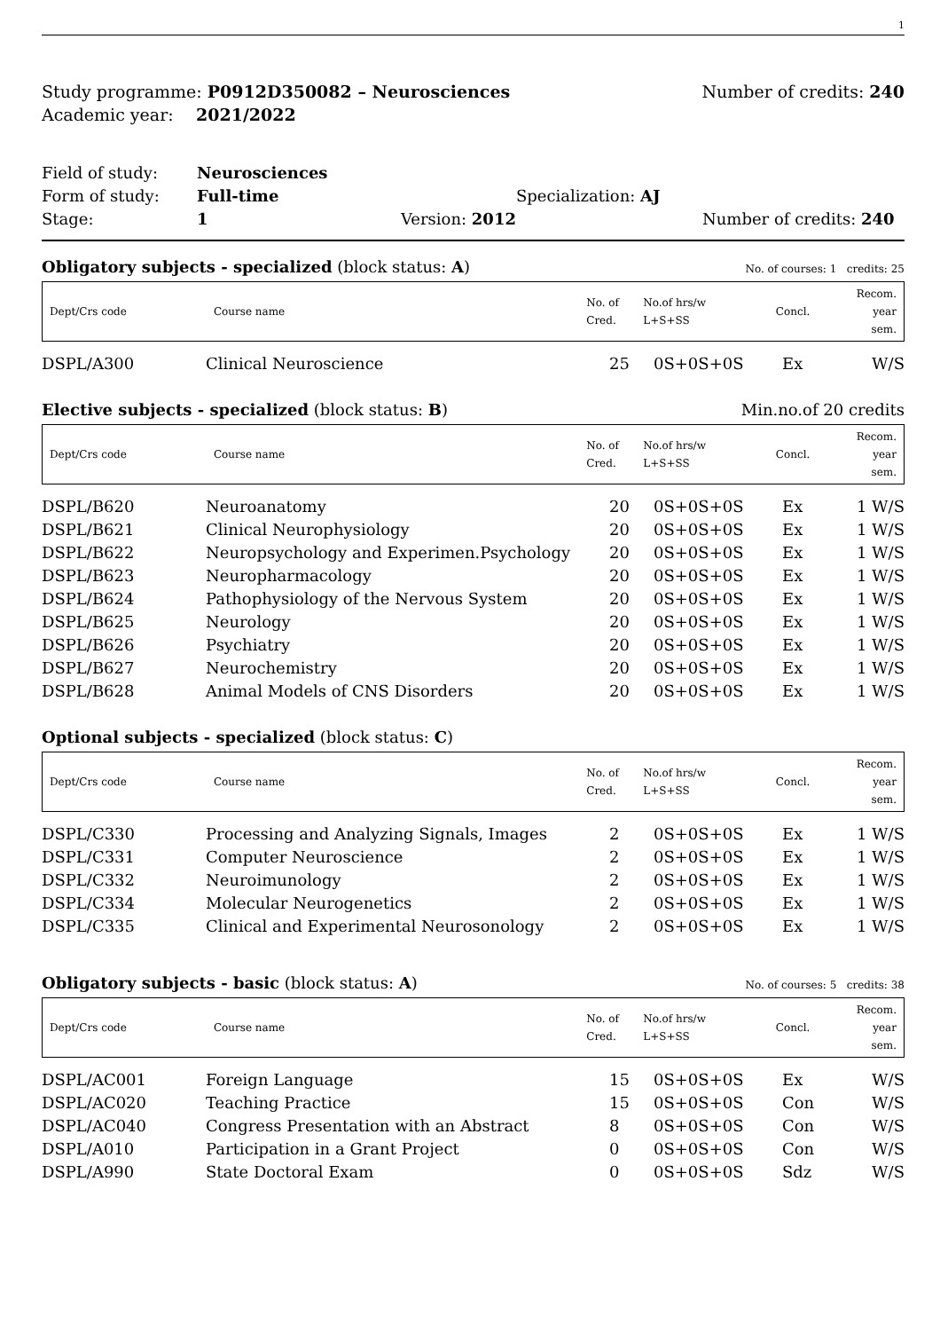1
Study programme: P0912D350082 – Neurosciences
Academic year: 2021/2022
Number of credits: 240
Field of study: Neurosciences
Form of study: Full-time Specialization: AJ
Stage: 1 Version: 2012 Number of credits: 240
Obligatory subjects - specialized (block status: A) No. of courses: 1 credits: 25
| Dept/Crs code | Course name | No. of Cred. | No.of hrs/w L+S+SS | Concl. | Recom. year sem. |
| DSPL/A300 | Clinical Neuroscience | 25 | 0S+0S+0S | Ex | W/S |
Elective subjects - specialized (block status: B) Min.no.of 20 credits
| Dept/Crs code | Course name | No. of Cred. | No.of hrs/w L+S+SS | Concl. | Recom. year sem. |
| DSPL/B620 | Neuroanatomy | 20 | 0S+0S+0S | Ex | 1 W/S |
| DSPL/B621 | Clinical Neurophysiology | 20 | 0S+0S+0S | Ex | 1 W/S |
| DSPL/B622 | Neuropsychology and Experimen.Psychology | 20 | 0S+0S+0S | Ex | 1 W/S |
| DSPL/B623 | Neuropharmacology | 20 | 0S+0S+0S | Ex | 1 W/S |
| DSPL/B624 | Pathophysiology of the Nervous System | 20 | 0S+0S+0S | Ex | 1 W/S |
| DSPL/B625 | Neurology | 20 | 0S+0S+0S | Ex | 1 W/S |
| DSPL/B626 | Psychiatry | 20 | 0S+0S+0S | Ex | 1 W/S |
| DSPL/B627 | Neurochemistry | 20 | 0S+0S+0S | Ex | 1 W/S |
| DSPL/B628 | Animal Models of CNS Disorders | 20 | 0S+0S+0S | Ex | 1 W/S |
Optional subjects - specialized (block status: C)
| Dept/Crs code | Course name | No. of Cred. | No.of hrs/w L+S+SS | Concl. | Recom. year sem. |
| DSPL/C330 | Processing and Analyzing Signals, Images | 2 | 0S+0S+0S | Ex | 1 W/S |
| DSPL/C331 | Computer Neuroscience | 2 | 0S+0S+0S | Ex | 1 W/S |
| DSPL/C332 | Neuroimunology | 2 | 0S+0S+0S | Ex | 1 W/S |
| DSPL/C334 | Molecular Neurogenetics | 2 | 0S+0S+0S | Ex | 1 W/S |
| DSPL/C335 | Clinical and Experimental Neurosonology | 2 | 0S+0S+0S | Ex | 1 W/S |
Obligatory subjects - basic (block status: A) No. of courses: 5 credits: 38
| Dept/Crs code | Course name | No. of Cred. | No.of hrs/w L+S+SS | Concl. | Recom. year sem. |
| DSPL/AC001 | Foreign Language | 15 | 0S+0S+0S | Ex | W/S |
| DSPL/AC020 | Teaching Practice | 15 | 0S+0S+0S | Con | W/S |
| DSPL/AC040 | Congress Presentation with an Abstract | 8 | 0S+0S+0S | Con | W/S |
| DSPL/A010 | Participation in a Grant Project | 0 | 0S+0S+0S | Con | W/S |
| DSPL/A990 | State Doctoral Exam | 0 | 0S+0S+0S | Sdz | W/S |